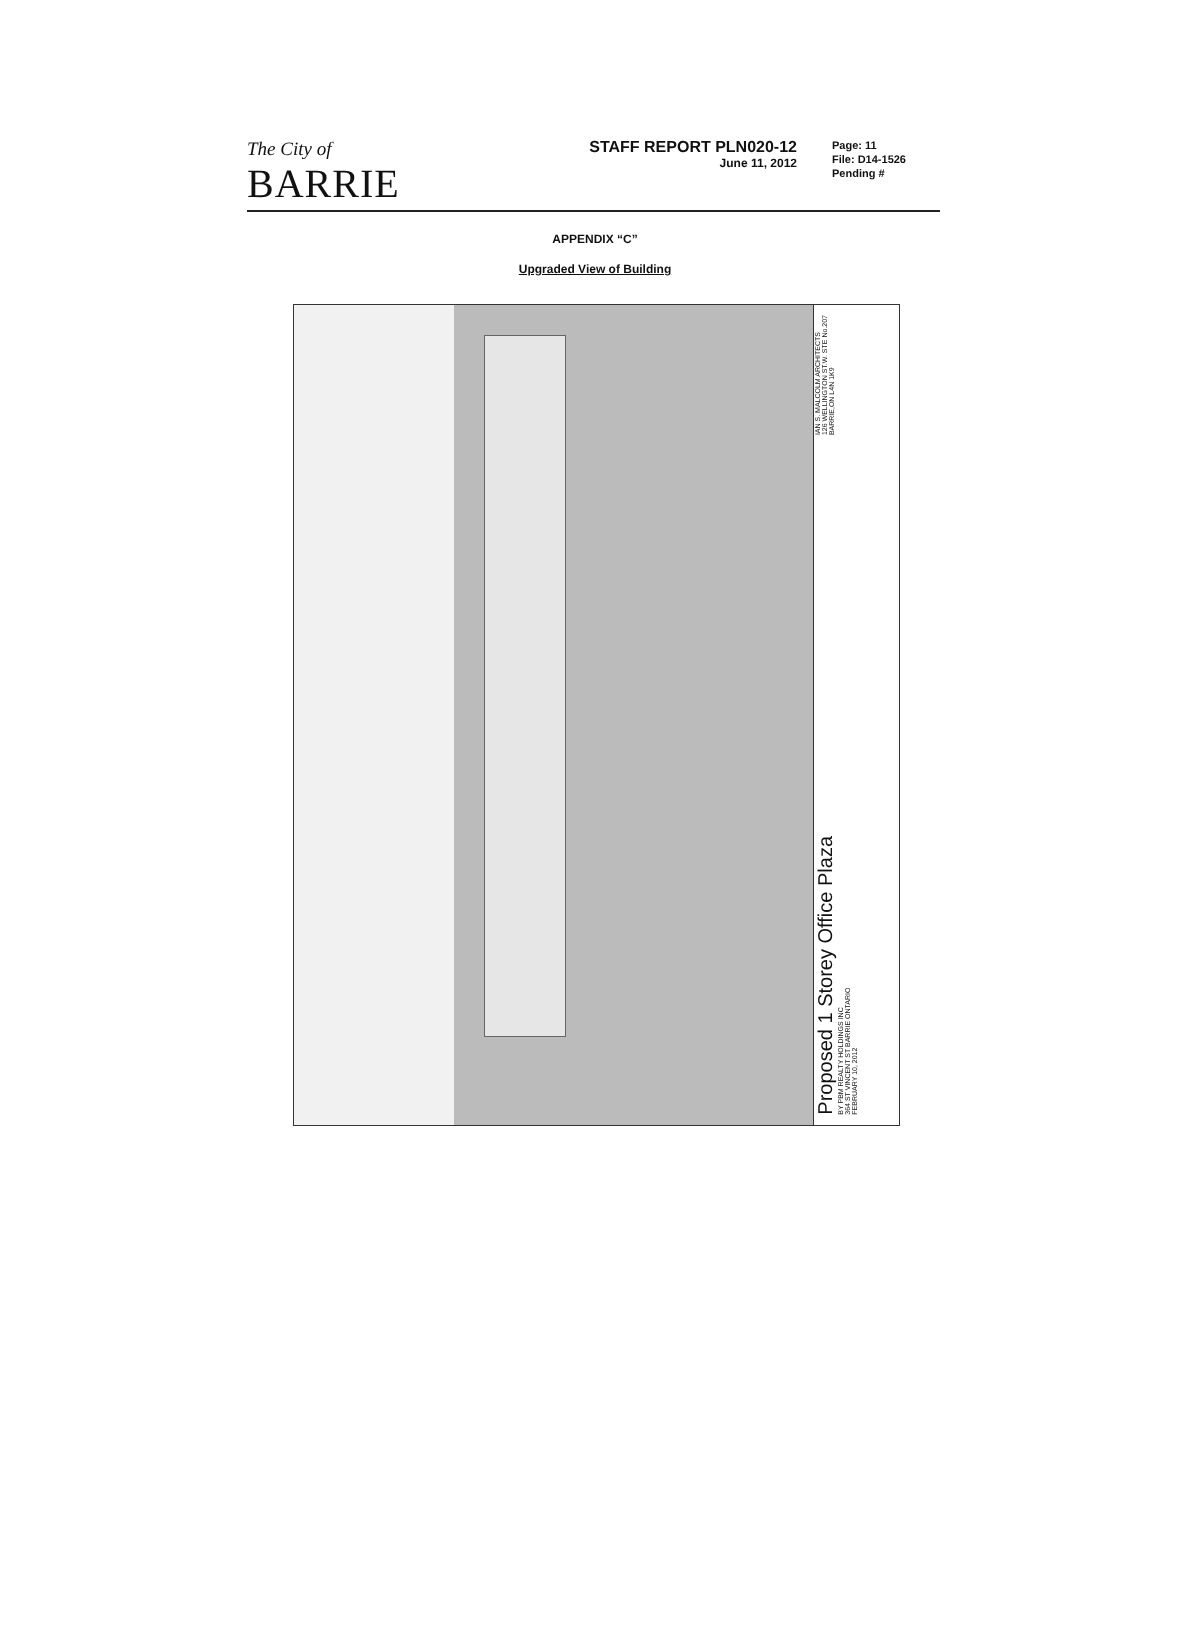The City of
BARRIE
STAFF REPORT PLN020-12
June 11, 2012
Page: 11
File: D14-1526
Pending #
APPENDIX “C”
Upgraded View of Building
IAN S. MALCOLM ARCHITECTS
126 WELLINGTON ST.W. STE No.207
BARRIE,ON L4N 1K9
Proposed 1 Storey Office Plaza
BY PBM REALTY HOLDINGS INC
364 ST VINCENT ST BARRIE ONTARIO
FEBRUARY 10, 2012